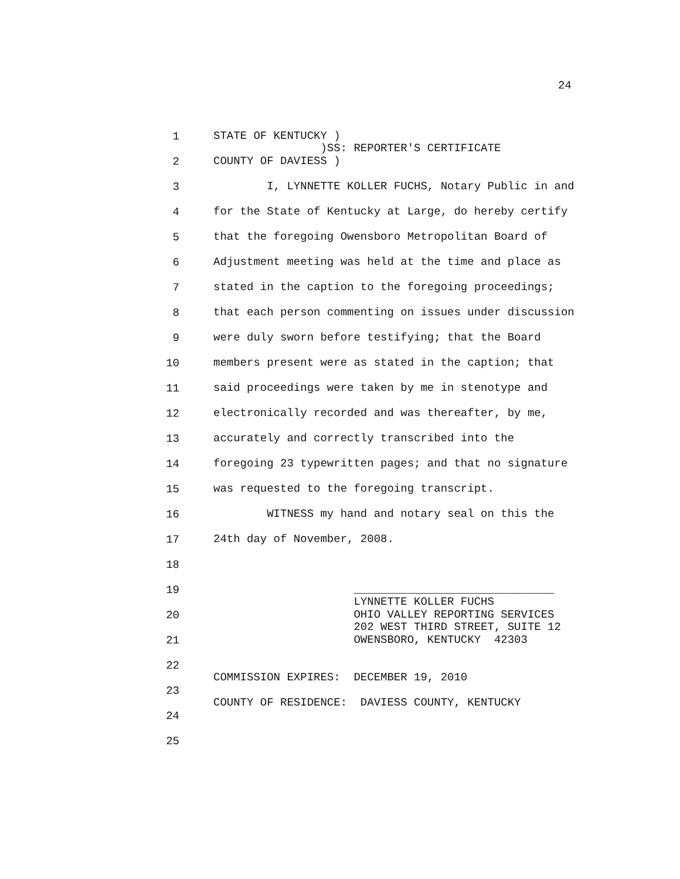24
1 STATE OF KENTUCKY )
)SS: REPORTER'S CERTIFICATE
2 COUNTY OF DAVIESS )
3 I, LYNNETTE KOLLER FUCHS, Notary Public in and
4 for the State of Kentucky at Large, do hereby certify
5 that the foregoing Owensboro Metropolitan Board of
6 Adjustment meeting was held at the time and place as
7 stated in the caption to the foregoing proceedings;
8 that each person commenting on issues under discussion
9 were duly sworn before testifying; that the Board
10 members present were as stated in the caption; that
11 said proceedings were taken by me in stenotype and
12 electronically recorded and was thereafter, by me,
13 accurately and correctly transcribed into the
14 foregoing 23 typewritten pages; and that no signature
15 was requested to the foregoing transcript.
16 WITNESS my hand and notary seal on this the
17 24th day of November, 2008.
18
19 ______________________________
LYNNETTE KOLLER FUCHS
20 OHIO VALLEY REPORTING SERVICES
202 WEST THIRD STREET, SUITE 12
21 OWENSBORO, KENTUCKY 42303
22
COMMISSION EXPIRES: DECEMBER 19, 2010
23
COUNTY OF RESIDENCE: DAVIESS COUNTY, KENTUCKY
24
25